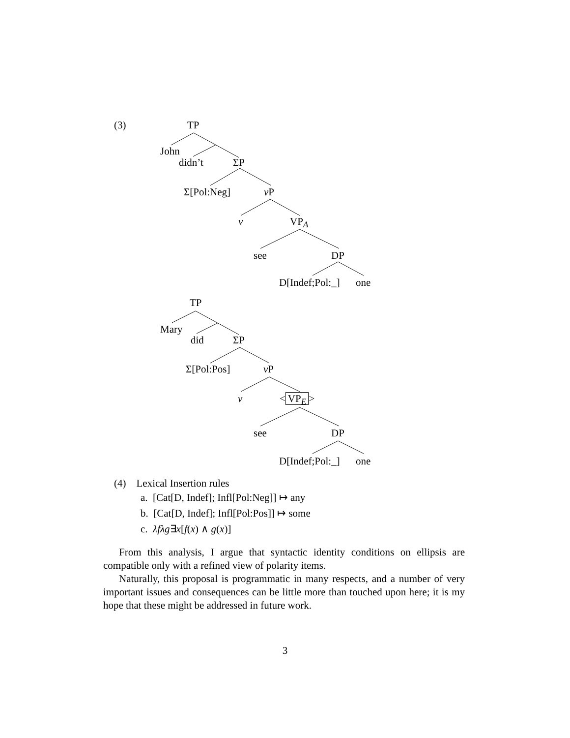(3) TP
John
didn’t ΣP
Σ[Pol:Neg] v P
v VP<sub>A</sub>
see DP
D[Indef;Pol:_] one
TP
Mary
did ΣP
Σ[Pol:Pos] v P
v < VP<sub>E</sub> >
see DP
D[Indef;Pol:_] one
(4) Lexical Insertion rules
a. [Cat[D, Indef]; Infl[Pol:Neg]] ↦ any
b. [Cat[D, Indef]; Infl[Pol:Pos]] ↦ some
c. λfλg∃x[f(x) ∧ g(x)]
From this analysis, I argue that syntactic identity conditions on ellipsis are compatible only with a refined view of polarity items.
Naturally, this proposal is programmatic in many respects, and a number of very important issues and consequences can be little more than touched upon here; it is my hope that these might be addressed in future work.
3